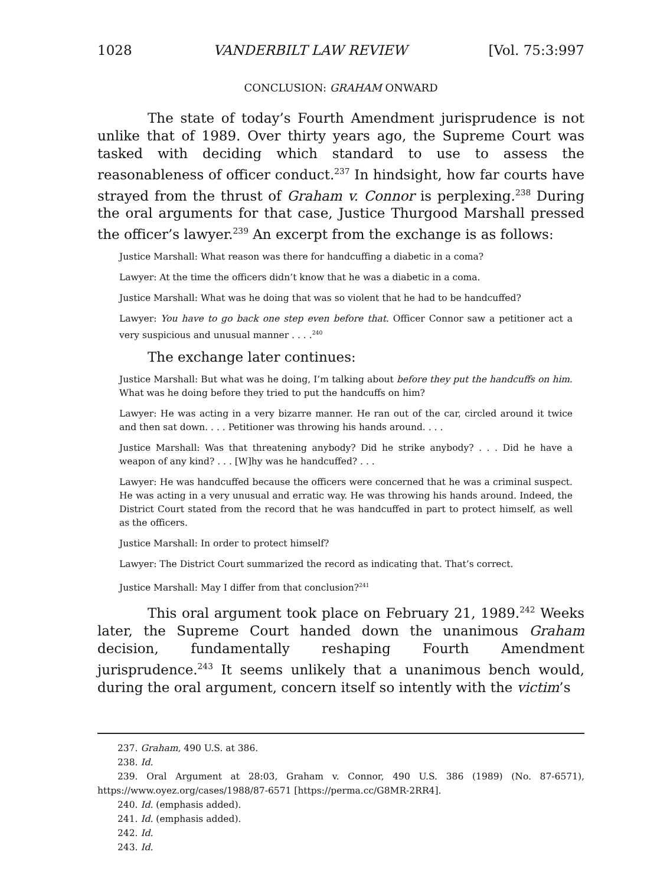1028 VANDERBILT LAW REVIEW [Vol. 75:3:997
CONCLUSION: GRAHAM ONWARD
The state of today’s Fourth Amendment jurisprudence is not unlike that of 1989. Over thirty years ago, the Supreme Court was tasked with deciding which standard to use to assess the reasonableness of officer conduct.<sup>237</sup> In hindsight, how far courts have strayed from the thrust of Graham v. Connor is perplexing.<sup>238</sup> During the oral arguments for that case, Justice Thurgood Marshall pressed the officer’s lawyer.<sup>239</sup> An excerpt from the exchange is as follows:
Justice Marshall: What reason was there for handcuffing a diabetic in a coma?
Lawyer: At the time the officers didn’t know that he was a diabetic in a coma.
Justice Marshall: What was he doing that was so violent that he had to be handcuffed?
Lawyer: You have to go back one step even before that. Officer Connor saw a petitioner act a very suspicious and unusual manner . . . .<sup>240</sup>
The exchange later continues:
Justice Marshall: But what was he doing, I’m talking about before they put the handcuffs on him. What was he doing before they tried to put the handcuffs on him?
Lawyer: He was acting in a very bizarre manner. He ran out of the car, circled around it twice and then sat down. . . . Petitioner was throwing his hands around. . . .
Justice Marshall: Was that threatening anybody? Did he strike anybody? . . . Did he have a weapon of any kind? . . . [W]hy was he handcuffed? . . .
Lawyer: He was handcuffed because the officers were concerned that he was a criminal suspect. He was acting in a very unusual and erratic way. He was throwing his hands around. Indeed, the District Court stated from the record that he was handcuffed in part to protect himself, as well as the officers.
Justice Marshall: In order to protect himself?
Lawyer: The District Court summarized the record as indicating that. That’s correct.
Justice Marshall: May I differ from that conclusion?<sup>241</sup>
This oral argument took place on February 21, 1989.<sup>242</sup> Weeks later, the Supreme Court handed down the unanimous Graham decision, fundamentally reshaping Fourth Amendment jurisprudence.<sup>243</sup> It seems unlikely that a unanimous bench would, during the oral argument, concern itself so intently with the victim’s
237. Graham, 490 U.S. at 386.
238. Id.
239. Oral Argument at 28:03, Graham v. Connor, 490 U.S. 386 (1989) (No. 87-6571), https://www.oyez.org/cases/1988/87-6571 [https://perma.cc/G8MR-2RR4].
240. Id. (emphasis added).
241. Id. (emphasis added).
242. Id.
243. Id.